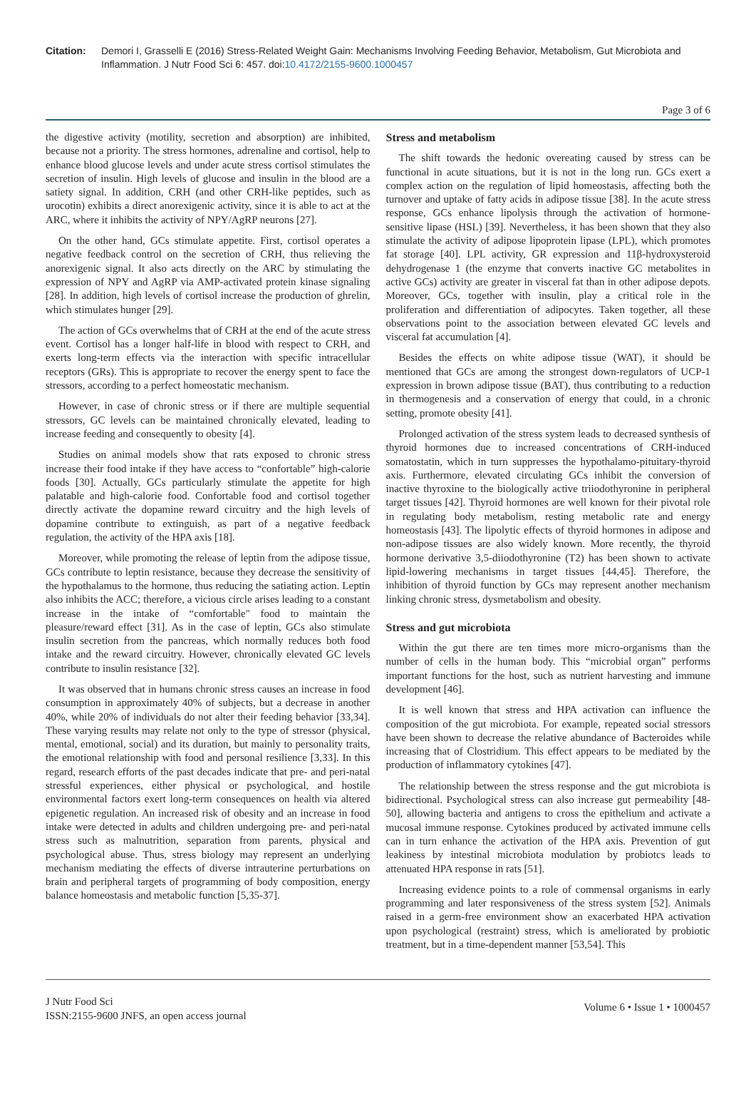Citation: Demori I, Grasselli E (2016) Stress-Related Weight Gain: Mechanisms Involving Feeding Behavior, Metabolism, Gut Microbiota and Inflammation. J Nutr Food Sci 6: 457. doi:10.4172/2155-9600.1000457
Page 3 of 6
the digestive activity (motility, secretion and absorption) are inhibited, because not a priority. The stress hormones, adrenaline and cortisol, help to enhance blood glucose levels and under acute stress cortisol stimulates the secretion of insulin. High levels of glucose and insulin in the blood are a satiety signal. In addition, CRH (and other CRH-like peptides, such as urocotin) exhibits a direct anorexigenic activity, since it is able to act at the ARC, where it inhibits the activity of NPY/AgRP neurons [27].
On the other hand, GCs stimulate appetite. First, cortisol operates a negative feedback control on the secretion of CRH, thus relieving the anorexigenic signal. It also acts directly on the ARC by stimulating the expression of NPY and AgRP via AMP-activated protein kinase signaling [28]. In addition, high levels of cortisol increase the production of ghrelin, which stimulates hunger [29].
The action of GCs overwhelms that of CRH at the end of the acute stress event. Cortisol has a longer half-life in blood with respect to CRH, and exerts long-term effects via the interaction with specific intracellular receptors (GRs). This is appropriate to recover the energy spent to face the stressors, according to a perfect homeostatic mechanism.
However, in case of chronic stress or if there are multiple sequential stressors, GC levels can be maintained chronically elevated, leading to increase feeding and consequently to obesity [4].
Studies on animal models show that rats exposed to chronic stress increase their food intake if they have access to “confortable” high-calorie foods [30]. Actually, GCs particularly stimulate the appetite for high palatable and high-calorie food. Confortable food and cortisol together directly activate the dopamine reward circuitry and the high levels of dopamine contribute to extinguish, as part of a negative feedback regulation, the activity of the HPA axis [18].
Moreover, while promoting the release of leptin from the adipose tissue, GCs contribute to leptin resistance, because they decrease the sensitivity of the hypothalamus to the hormone, thus reducing the satiating action. Leptin also inhibits the ACC; therefore, a vicious circle arises leading to a constant increase in the intake of “comfortable" food to maintain the pleasure/reward effect [31]. As in the case of leptin, GCs also stimulate insulin secretion from the pancreas, which normally reduces both food intake and the reward circuitry. However, chronically elevated GC levels contribute to insulin resistance [32].
It was observed that in humans chronic stress causes an increase in food consumption in approximately 40% of subjects, but a decrease in another 40%, while 20% of individuals do not alter their feeding behavior [33,34]. These varying results may relate not only to the type of stressor (physical, mental, emotional, social) and its duration, but mainly to personality traits, the emotional relationship with food and personal resilience [3,33]. In this regard, research efforts of the past decades indicate that pre- and peri-natal stressful experiences, either physical or psychological, and hostile environmental factors exert long-term consequences on health via altered epigenetic regulation. An increased risk of obesity and an increase in food intake were detected in adults and children undergoing pre- and peri-natal stress such as malnutrition, separation from parents, physical and psychological abuse. Thus, stress biology may represent an underlying mechanism mediating the effects of diverse intrauterine perturbations on brain and peripheral targets of programming of body composition, energy balance homeostasis and metabolic function [5,35-37].
Stress and metabolism
The shift towards the hedonic overeating caused by stress can be functional in acute situations, but it is not in the long run. GCs exert a complex action on the regulation of lipid homeostasis, affecting both the turnover and uptake of fatty acids in adipose tissue [38]. In the acute stress response, GCs enhance lipolysis through the activation of hormone-sensitive lipase (HSL) [39]. Nevertheless, it has been shown that they also stimulate the activity of adipose lipoprotein lipase (LPL), which promotes fat storage [40]. LPL activity, GR expression and 11β-hydroxysteroid dehydrogenase 1 (the enzyme that converts inactive GC metabolites in active GCs) activity are greater in visceral fat than in other adipose depots. Moreover, GCs, together with insulin, play a critical role in the proliferation and differentiation of adipocytes. Taken together, all these observations point to the association between elevated GC levels and visceral fat accumulation [4].
Besides the effects on white adipose tissue (WAT), it should be mentioned that GCs are among the strongest down-regulators of UCP-1 expression in brown adipose tissue (BAT), thus contributing to a reduction in thermogenesis and a conservation of energy that could, in a chronic setting, promote obesity [41].
Prolonged activation of the stress system leads to decreased synthesis of thyroid hormones due to increased concentrations of CRH-induced somatostatin, which in turn suppresses the hypothalamo-pituitary-thyroid axis. Furthermore, elevated circulating GCs inhibit the conversion of inactive thyroxine to the biologically active triiodothyronine in peripheral target tissues [42]. Thyroid hormones are well known for their pivotal role in regulating body metabolism, resting metabolic rate and energy homeostasis [43]. The lipolytic effects of thyroid hormones in adipose and non-adipose tissues are also widely known. More recently, the thyroid hormone derivative 3,5-diiodothyronine (T2) has been shown to activate lipid-lowering mechanisms in target tissues [44,45]. Therefore, the inhibition of thyroid function by GCs may represent another mechanism linking chronic stress, dysmetabolism and obesity.
Stress and gut microbiota
Within the gut there are ten times more micro-organisms than the number of cells in the human body. This “microbial organ” performs important functions for the host, such as nutrient harvesting and immune development [46].
It is well known that stress and HPA activation can influence the composition of the gut microbiota. For example, repeated social stressors have been shown to decrease the relative abundance of Bacteroides while increasing that of Clostridium. This effect appears to be mediated by the production of inflammatory cytokines [47].
The relationship between the stress response and the gut microbiota is bidirectional. Psychological stress can also increase gut permeability [48-50], allowing bacteria and antigens to cross the epithelium and activate a mucosal immune response. Cytokines produced by activated immune cells can in turn enhance the activation of the HPA axis. Prevention of gut leakiness by intestinal microbiota modulation by probiotcs leads to attenuated HPA response in rats [51].
Increasing evidence points to a role of commensal organisms in early programming and later responsiveness of the stress system [52]. Animals raised in a germ-free environment show an exacerbated HPA activation upon psychological (restraint) stress, which is ameliorated by probiotic treatment, but in a time-dependent manner [53,54]. This
J Nutr Food Sci
ISSN:2155-9600 JNFS, an open access journal
Volume 6 • Issue 1 • 1000457